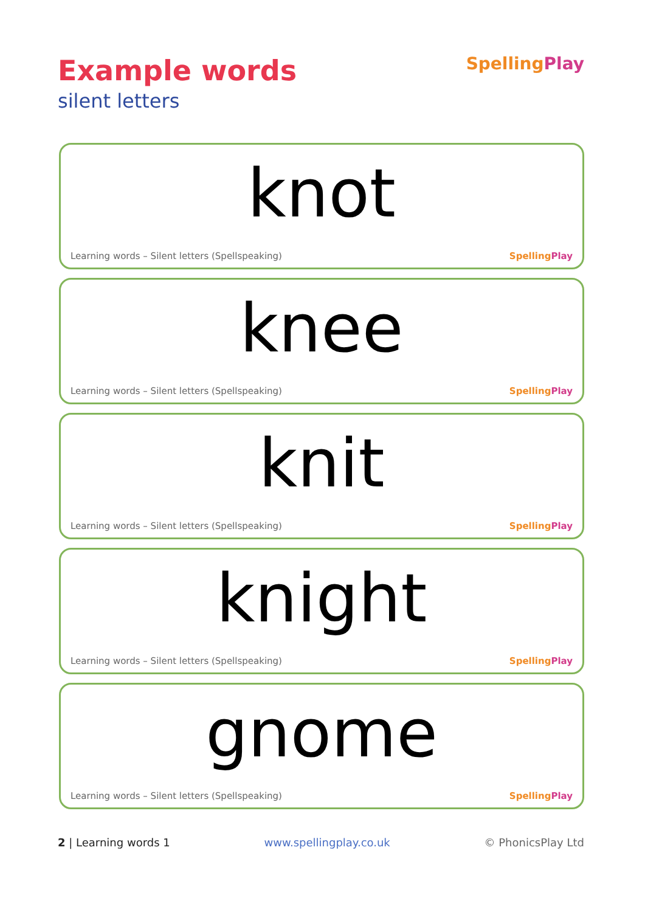Example words
silent letters
SpellingPlay
knot
Learning words – Silent letters (Spellspeaking)
SpellingPlay
knee
Learning words – Silent letters (Spellspeaking)
SpellingPlay
knit
Learning words – Silent letters (Spellspeaking)
SpellingPlay
knight
Learning words – Silent letters (Spellspeaking)
SpellingPlay
gnome
Learning words – Silent letters (Spellspeaking)
SpellingPlay
2 | Learning words 1 www.spellingplay.co.uk © PhonicsPlay Ltd